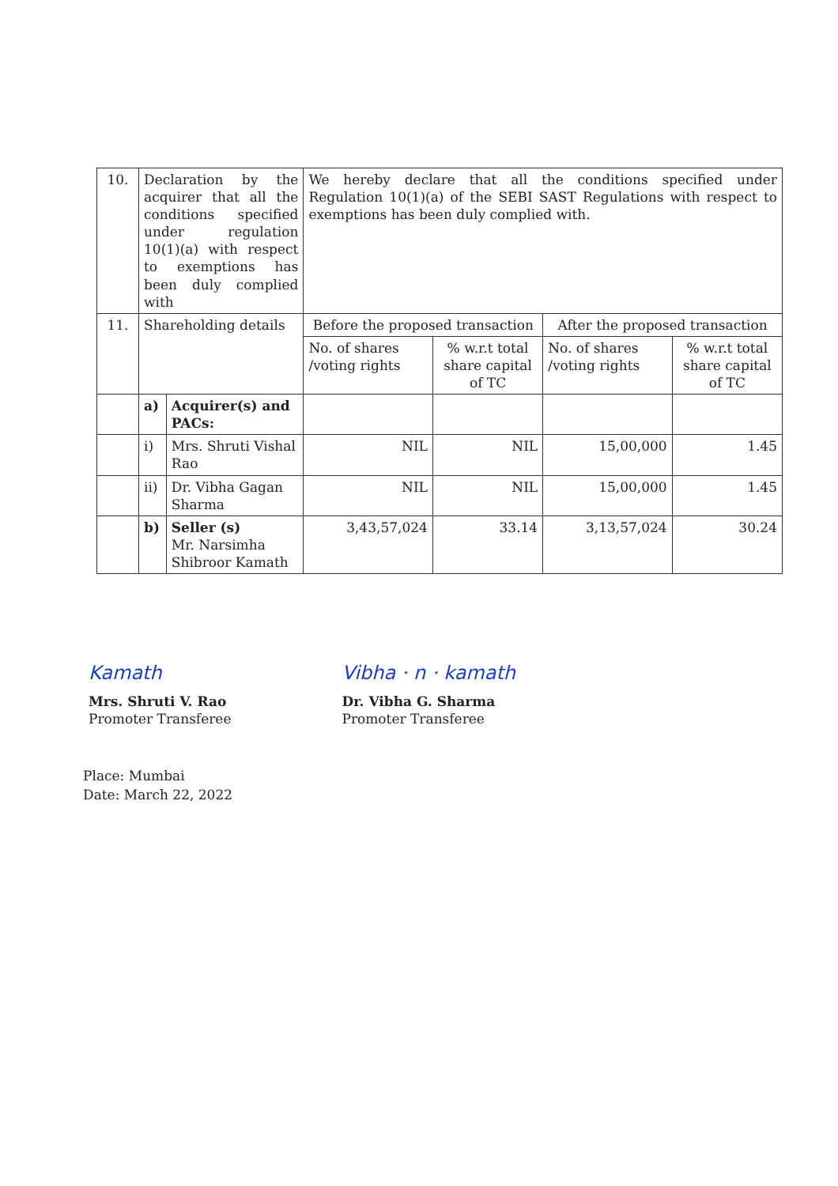| 10. | Declaration by the acquirer that all the conditions specified under regulation 10(1)(a) with respect to exemptions has been duly complied with | | We hereby declare that all the conditions specified under Regulation 10(1)(a) of the SEBI SAST Regulations with respect to exemptions has been duly complied with. | | | |
| 11. | Shareholding details | | Before the proposed transaction | | After the proposed transaction | |
| | | | No. of shares /voting rights | % w.r.t total share capital of TC | No. of shares /voting rights | % w.r.t total share capital of TC |
| | a) | Acquirer(s) and PACs: | | | | |
| | i) | Mrs. Shruti Vishal Rao | NIL | NIL | 15,00,000 | 1.45 |
| | ii) | Dr. Vibha Gagan Sharma | NIL | NIL | 15,00,000 | 1.45 |
| | b) | Seller (s) Mr. Narsimha Shibroor Kamath | 3,43,57,024 | 33.14 | 3,13,57,024 | 30.24 |
Kamath
Mrs. Shruti V. Rao
Promoter Transferee
Vibha · n · kamath
Dr. Vibha G. Sharma
Promoter Transferee
Place: Mumbai
Date: March 22, 2022